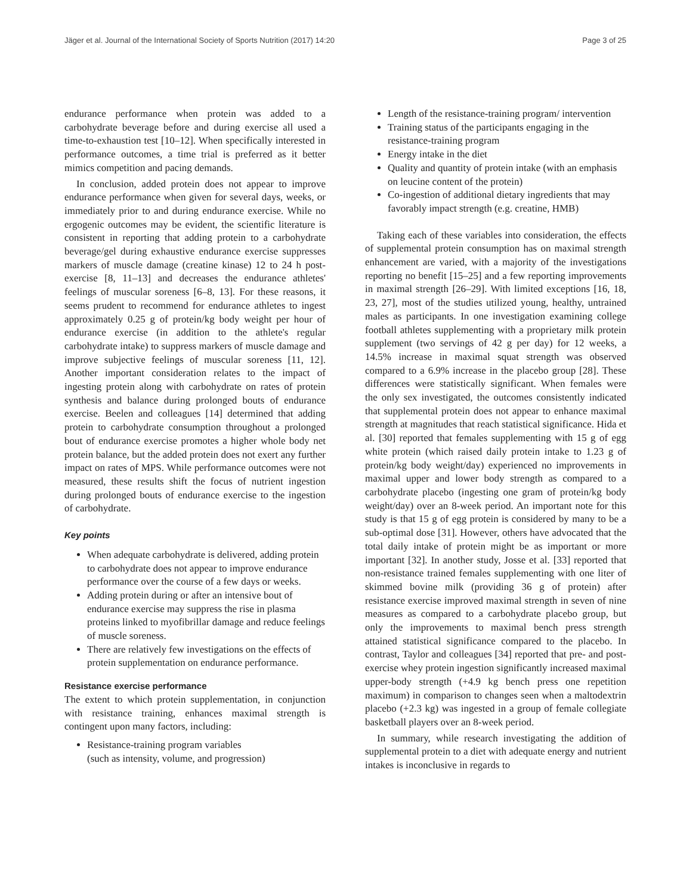Jäger et al. Journal of the International Society of Sports Nutrition (2017) 14:20 Page 3 of 25
endurance performance when protein was added to a carbohydrate beverage before and during exercise all used a time-to-exhaustion test [10–12]. When specifically interested in performance outcomes, a time trial is preferred as it better mimics competition and pacing demands.
In conclusion, added protein does not appear to improve endurance performance when given for several days, weeks, or immediately prior to and during endurance exercise. While no ergogenic outcomes may be evident, the scientific literature is consistent in reporting that adding protein to a carbohydrate beverage/gel during exhaustive endurance exercise suppresses markers of muscle damage (creatine kinase) 12 to 24 h post-exercise [8, 11–13] and decreases the endurance athletes' feelings of muscular soreness [6–8, 13]. For these reasons, it seems prudent to recommend for endurance athletes to ingest approximately 0.25 g of protein/kg body weight per hour of endurance exercise (in addition to the athlete's regular carbohydrate intake) to suppress markers of muscle damage and improve subjective feelings of muscular soreness [11, 12]. Another important consideration relates to the impact of ingesting protein along with carbohydrate on rates of protein synthesis and balance during prolonged bouts of endurance exercise. Beelen and colleagues [14] determined that adding protein to carbohydrate consumption throughout a prolonged bout of endurance exercise promotes a higher whole body net protein balance, but the added protein does not exert any further impact on rates of MPS. While performance outcomes were not measured, these results shift the focus of nutrient ingestion during prolonged bouts of endurance exercise to the ingestion of carbohydrate.
Key points
When adequate carbohydrate is delivered, adding protein to carbohydrate does not appear to improve endurance performance over the course of a few days or weeks.
Adding protein during or after an intensive bout of endurance exercise may suppress the rise in plasma proteins linked to myofibrillar damage and reduce feelings of muscle soreness.
There are relatively few investigations on the effects of protein supplementation on endurance performance.
Resistance exercise performance
The extent to which protein supplementation, in conjunction with resistance training, enhances maximal strength is contingent upon many factors, including:
Resistance-training program variables
(such as intensity, volume, and progression)
Length of the resistance-training program/ intervention
Training status of the participants engaging in the resistance-training program
Energy intake in the diet
Quality and quantity of protein intake (with an emphasis on leucine content of the protein)
Co-ingestion of additional dietary ingredients that may favorably impact strength (e.g. creatine, HMB)
Taking each of these variables into consideration, the effects of supplemental protein consumption has on maximal strength enhancement are varied, with a majority of the investigations reporting no benefit [15–25] and a few reporting improvements in maximal strength [26–29]. With limited exceptions [16, 18, 23, 27], most of the studies utilized young, healthy, untrained males as participants. In one investigation examining college football athletes supplementing with a proprietary milk protein supplement (two servings of 42 g per day) for 12 weeks, a 14.5% increase in maximal squat strength was observed compared to a 6.9% increase in the placebo group [28]. These differences were statistically significant. When females were the only sex investigated, the outcomes consistently indicated that supplemental protein does not appear to enhance maximal strength at magnitudes that reach statistical significance. Hida et al. [30] reported that females supplementing with 15 g of egg white protein (which raised daily protein intake to 1.23 g of protein/kg body weight/day) experienced no improvements in maximal upper and lower body strength as compared to a carbohydrate placebo (ingesting one gram of protein/kg body weight/day) over an 8-week period. An important note for this study is that 15 g of egg protein is considered by many to be a sub-optimal dose [31]. However, others have advocated that the total daily intake of protein might be as important or more important [32]. In another study, Josse et al. [33] reported that non-resistance trained females supplementing with one liter of skimmed bovine milk (providing 36 g of protein) after resistance exercise improved maximal strength in seven of nine measures as compared to a carbohydrate placebo group, but only the improvements to maximal bench press strength attained statistical significance compared to the placebo. In contrast, Taylor and colleagues [34] reported that pre- and post-exercise whey protein ingestion significantly increased maximal upper-body strength (+4.9 kg bench press one repetition maximum) in comparison to changes seen when a maltodextrin placebo (+2.3 kg) was ingested in a group of female collegiate basketball players over an 8-week period.
In summary, while research investigating the addition of supplemental protein to a diet with adequate energy and nutrient intakes is inconclusive in regards to